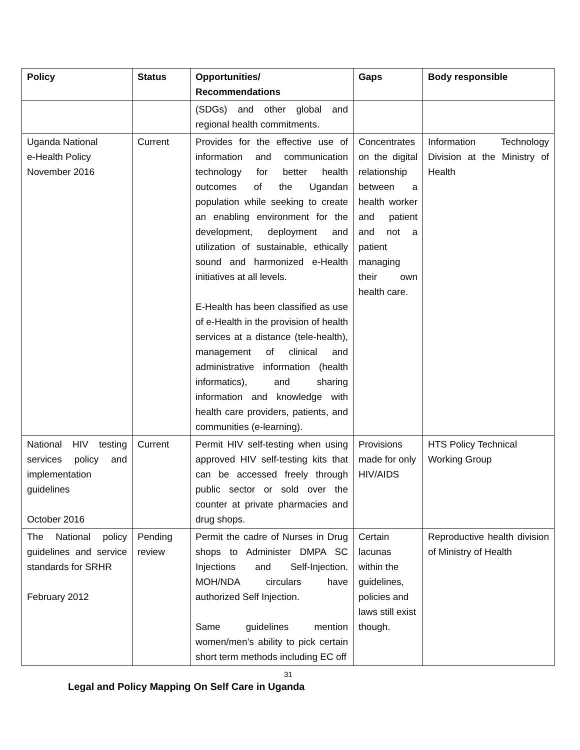| Policy | Status | Opportunities/ Recommendations | Gaps | Body responsible |
| --- | --- | --- | --- | --- |
| | | (SDGs) and other global and regional health commitments. | | |
| Uganda National e-Health Policy November 2016 | Current | Provides for the effective use of information and communication technology for better health outcomes of the Ugandan population while seeking to create an enabling environment for the development, deployment and utilization of sustainable, ethically sound and harmonized e-Health initiatives at all levels. E-Health has been classified as use of e-Health in the provision of health services at a distance (tele-health), management of clinical and administrative information (health informatics), and sharing information and knowledge with health care providers, patients, and communities (e-learning). | Concentrates on the digital relationship between a health worker and patient and not a patient managing their own health care. | Information Technology Division at the Ministry of Health |
| National HIV testing services policy and implementation guidelines October 2016 | Current | Permit HIV self-testing when using approved HIV self-testing kits that can be accessed freely through public sector or sold over the counter at private pharmacies and drug shops. | Provisions made for only HIV/AIDS | HTS Policy Technical Working Group |
| The National policy guidelines and service standards for SRHR February 2012 | Pending review | Permit the cadre of Nurses in Drug shops to Administer DMPA SC Injections and Self-Injection. MOH/NDA circulars have authorized Self Injection. Same guidelines mention women/men’s ability to pick certain short term methods including EC off | Certain lacunas within the guidelines, policies and laws still exist though. | Reproductive health division of Ministry of Health |
31
Legal and Policy Mapping On Self Care in Uganda